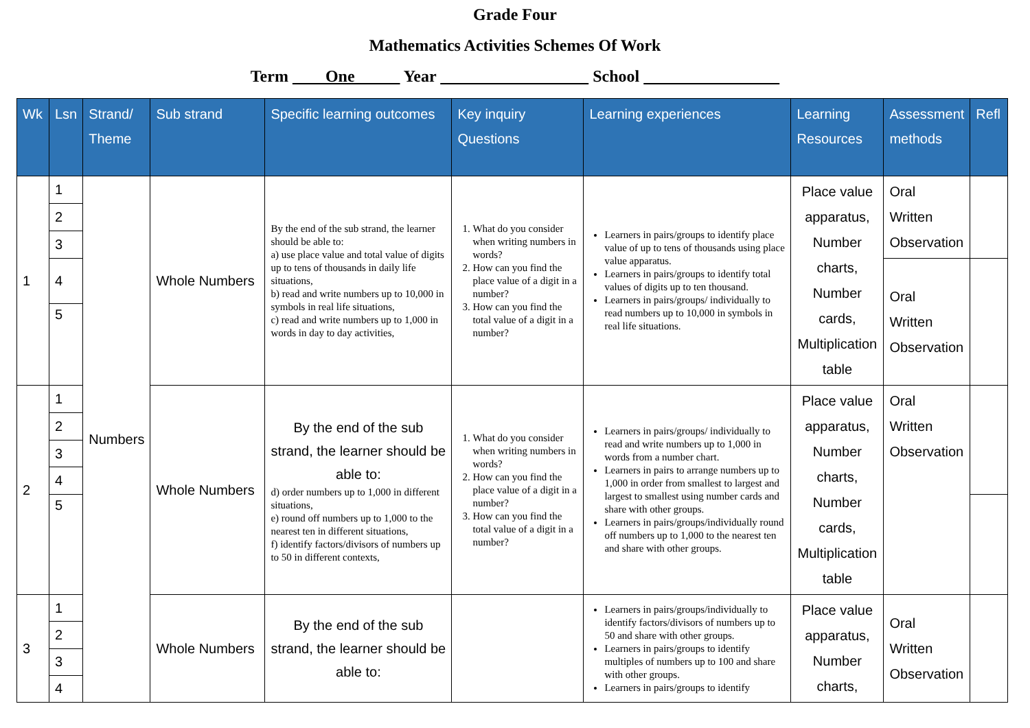Grade Four
Mathematics Activities Schemes Of Work
Term One Year School
| Wk | Lsn | Strand/ Theme | Sub strand | Specific learning outcomes | Key inquiry Questions | Learning experiences | Learning Resources | Assessment methods | Refl |
| --- | --- | --- | --- | --- | --- | --- | --- | --- | --- |
| 1 | 1 | Numbers | Whole Numbers | By the end of the sub strand, the learner should be able to: a) use place value and total value of digits up to tens of thousands in daily life situations, b) read and write numbers up to 10,000 in symbols in real life situations, c) read and write numbers up to 1,000 in words in day to day activities, | 1. What do you consider when writing numbers in words? 2. How can you find the place value of a digit in a number? 3. How can you find the total value of a digit in a number? | Learners in pairs/groups to identify place value of up to tens of thousands using place value apparatus. Learners in pairs/groups to identify total values of digits up to ten thousand. Learners in pairs/groups/ individually to read numbers up to 10,000 in symbols in real life situations. | Place value apparatus, Number charts, Number cards, Multiplication table | Oral Written Observation | |
| | 2 | | | | | | | | |
| | 3 | | | | | | | | |
| | 4 | | | | | | | Oral Written Observation | |
| | 5 | | | | | | | | |
| 2 | 1 | | Whole Numbers | By the end of the sub strand, the learner should be able to: d) order numbers up to 1,000 in different situations, e) round off numbers up to 1,000 to the nearest ten in different situations, f) identify factors/divisors of numbers up to 50 in different contexts, | 1. What do you consider when writing numbers in words? 2. How can you find the place value of a digit in a number? 3. How can you find the total value of a digit in a number? | Learners in pairs/groups/ individually to read and write numbers up to 1,000 in words from a number chart. Learners in pairs to arrange numbers up to 1,000 in order from smallest to largest and largest to smallest using number cards and share with other groups. Learners in pairs/groups/individually round off numbers up to 1,000 to the nearest ten and share with other groups. | Place value apparatus, Number charts, Number cards, Multiplication table | Oral Written Observation | |
| | 2 | | | | | | | | |
| | 3 | | | | | | | | |
| | 4 | | | | | | | | |
| | 5 | | | | | | | | |
| 3 | 1 | | Whole Numbers | By the end of the sub strand, the learner should be able to: | | Learners in pairs/groups/individually to identify factors/divisors of numbers up to 50 and share with other groups. Learners in pairs/groups to identify multiples of numbers up to 100 and share with other groups. Learners in pairs/groups to identify | Place value apparatus, Number charts, | Oral Written Observation | |
| | 2 | | | | | | | | |
| | 3 | | | | | | | | |
| | 4 | | | | | | | | |